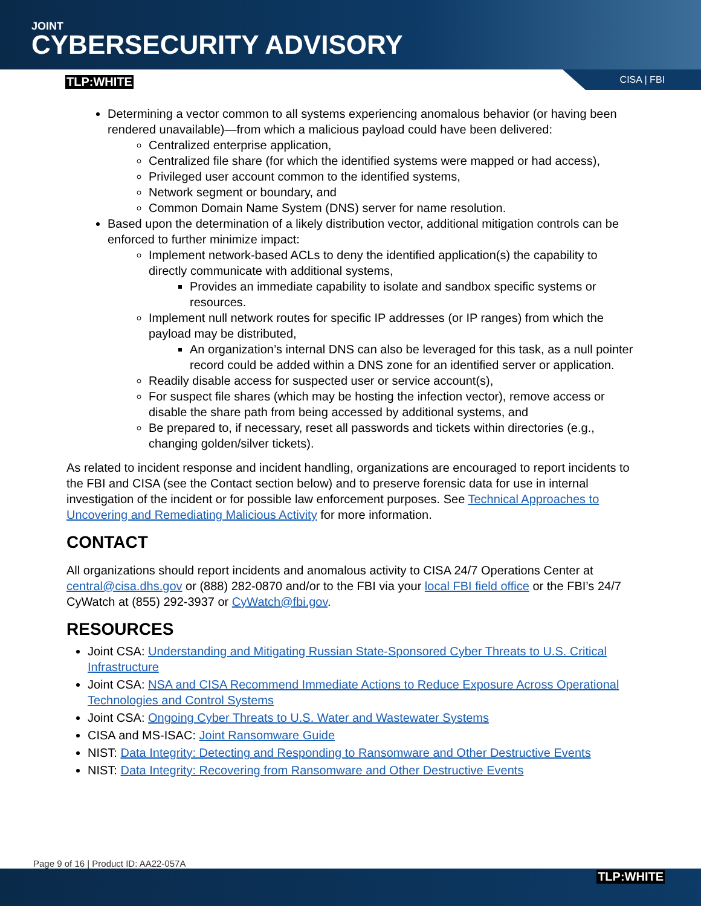JOINT
CYBERSECURITY ADVISORY
TLP:WHITE CISA | FBI
Determining a vector common to all systems experiencing anomalous behavior (or having been rendered unavailable)—from which a malicious payload could have been delivered:
Centralized enterprise application,
Centralized file share (for which the identified systems were mapped or had access),
Privileged user account common to the identified systems,
Network segment or boundary, and
Common Domain Name System (DNS) server for name resolution.
Based upon the determination of a likely distribution vector, additional mitigation controls can be enforced to further minimize impact:
Implement network-based ACLs to deny the identified application(s) the capability to directly communicate with additional systems,
Provides an immediate capability to isolate and sandbox specific systems or resources.
Implement null network routes for specific IP addresses (or IP ranges) from which the payload may be distributed,
An organization’s internal DNS can also be leveraged for this task, as a null pointer record could be added within a DNS zone for an identified server or application.
Readily disable access for suspected user or service account(s),
For suspect file shares (which may be hosting the infection vector), remove access or disable the share path from being accessed by additional systems, and
Be prepared to, if necessary, reset all passwords and tickets within directories (e.g., changing golden/silver tickets).
As related to incident response and incident handling, organizations are encouraged to report incidents to the FBI and CISA (see the Contact section below) and to preserve forensic data for use in internal investigation of the incident or for possible law enforcement purposes. See Technical Approaches to Uncovering and Remediating Malicious Activity for more information.
CONTACT
All organizations should report incidents and anomalous activity to CISA 24/7 Operations Center at central@cisa.dhs.gov or (888) 282-0870 and/or to the FBI via your local FBI field office or the FBI’s 24/7 CyWatch at (855) 292-3937 or CyWatch@fbi.gov.
RESOURCES
Joint CSA: Understanding and Mitigating Russian State-Sponsored Cyber Threats to U.S. Critical Infrastructure
Joint CSA: NSA and CISA Recommend Immediate Actions to Reduce Exposure Across Operational Technologies and Control Systems
Joint CSA: Ongoing Cyber Threats to U.S. Water and Wastewater Systems
CISA and MS-ISAC: Joint Ransomware Guide
NIST: Data Integrity: Detecting and Responding to Ransomware and Other Destructive Events
NIST: Data Integrity: Recovering from Ransomware and Other Destructive Events
Page 9 of 16 | Product ID: AA22-057A
TLP:WHITE